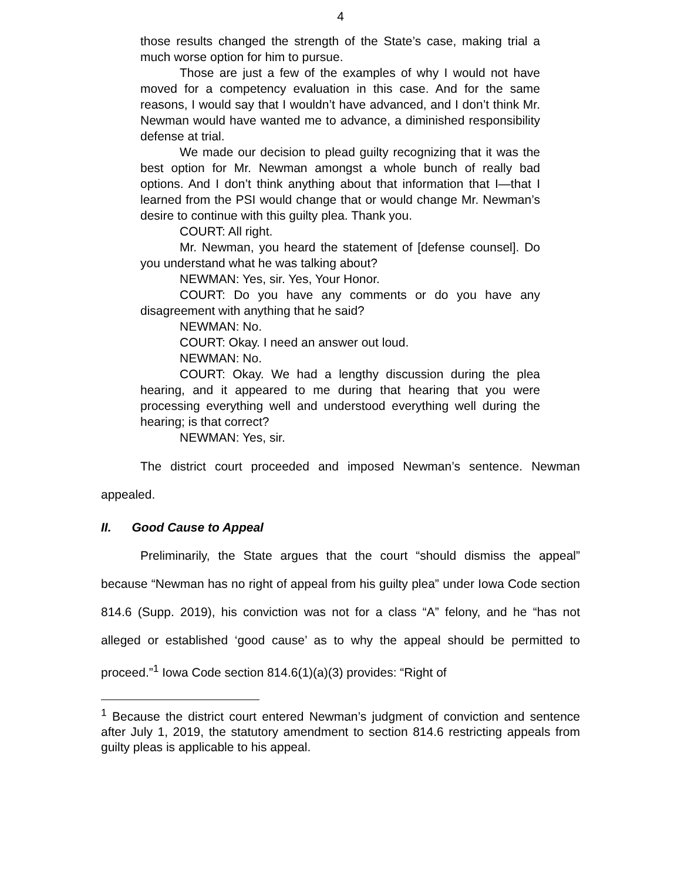4
those results changed the strength of the State’s case, making trial a much worse option for him to pursue.
Those are just a few of the examples of why I would not have moved for a competency evaluation in this case. And for the same reasons, I would say that I wouldn’t have advanced, and I don’t think Mr. Newman would have wanted me to advance, a diminished responsibility defense at trial.
We made our decision to plead guilty recognizing that it was the best option for Mr. Newman amongst a whole bunch of really bad options. And I don’t think anything about that information that I—that I learned from the PSI would change that or would change Mr. Newman’s desire to continue with this guilty plea. Thank you.
COURT: All right.
Mr. Newman, you heard the statement of [defense counsel]. Do you understand what he was talking about?
NEWMAN: Yes, sir. Yes, Your Honor.
COURT: Do you have any comments or do you have any disagreement with anything that he said?
NEWMAN: No.
COURT: Okay. I need an answer out loud.
NEWMAN: No.
COURT: Okay. We had a lengthy discussion during the plea hearing, and it appeared to me during that hearing that you were processing everything well and understood everything well during the hearing; is that correct?
NEWMAN: Yes, sir.
The district court proceeded and imposed Newman’s sentence. Newman appealed.
II. Good Cause to Appeal
Preliminarily, the State argues that the court “should dismiss the appeal” because “Newman has no right of appeal from his guilty plea” under Iowa Code section 814.6 (Supp. 2019), his conviction was not for a class “A” felony, and he “has not alleged or established ‘good cause’ as to why the appeal should be permitted to proceed.”<sup>1</sup> Iowa Code section 814.6(1)(a)(3) provides: “Right of
<sup>1</sup> Because the district court entered Newman’s judgment of conviction and sentence after July 1, 2019, the statutory amendment to section 814.6 restricting appeals from guilty pleas is applicable to his appeal.